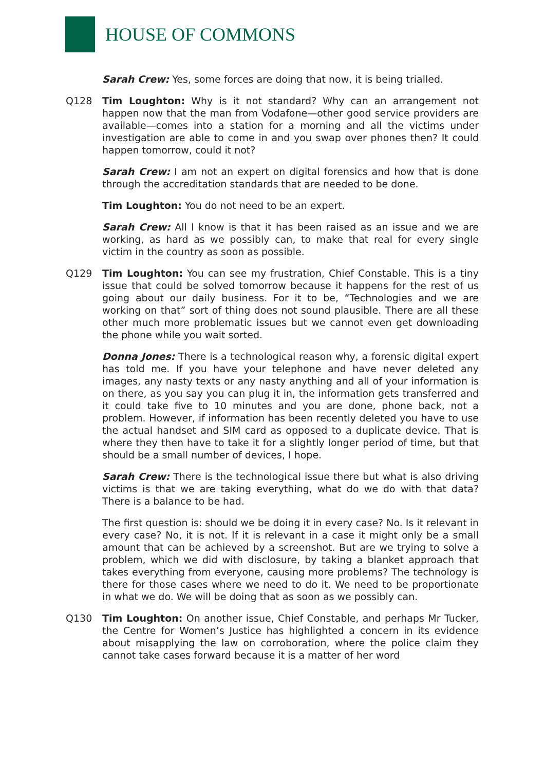HOUSE OF COMMONS
Sarah Crew: Yes, some forces are doing that now, it is being trialled.
Q128 Tim Loughton: Why is it not standard? Why can an arrangement not happen now that the man from Vodafone—other good service providers are available—comes into a station for a morning and all the victims under investigation are able to come in and you swap over phones then? It could happen tomorrow, could it not?
Sarah Crew: I am not an expert on digital forensics and how that is done through the accreditation standards that are needed to be done.
Tim Loughton: You do not need to be an expert.
Sarah Crew: All I know is that it has been raised as an issue and we are working, as hard as we possibly can, to make that real for every single victim in the country as soon as possible.
Q129 Tim Loughton: You can see my frustration, Chief Constable. This is a tiny issue that could be solved tomorrow because it happens for the rest of us going about our daily business. For it to be, “Technologies and we are working on that” sort of thing does not sound plausible. There are all these other much more problematic issues but we cannot even get downloading the phone while you wait sorted.
Donna Jones: There is a technological reason why, a forensic digital expert has told me. If you have your telephone and have never deleted any images, any nasty texts or any nasty anything and all of your information is on there, as you say you can plug it in, the information gets transferred and it could take five to 10 minutes and you are done, phone back, not a problem. However, if information has been recently deleted you have to use the actual handset and SIM card as opposed to a duplicate device. That is where they then have to take it for a slightly longer period of time, but that should be a small number of devices, I hope.
Sarah Crew: There is the technological issue there but what is also driving victims is that we are taking everything, what do we do with that data? There is a balance to be had.
The first question is: should we be doing it in every case? No. Is it relevant in every case? No, it is not. If it is relevant in a case it might only be a small amount that can be achieved by a screenshot. But are we trying to solve a problem, which we did with disclosure, by taking a blanket approach that takes everything from everyone, causing more problems? The technology is there for those cases where we need to do it. We need to be proportionate in what we do. We will be doing that as soon as we possibly can.
Q130 Tim Loughton: On another issue, Chief Constable, and perhaps Mr Tucker, the Centre for Women’s Justice has highlighted a concern in its evidence about misapplying the law on corroboration, where the police claim they cannot take cases forward because it is a matter of her word